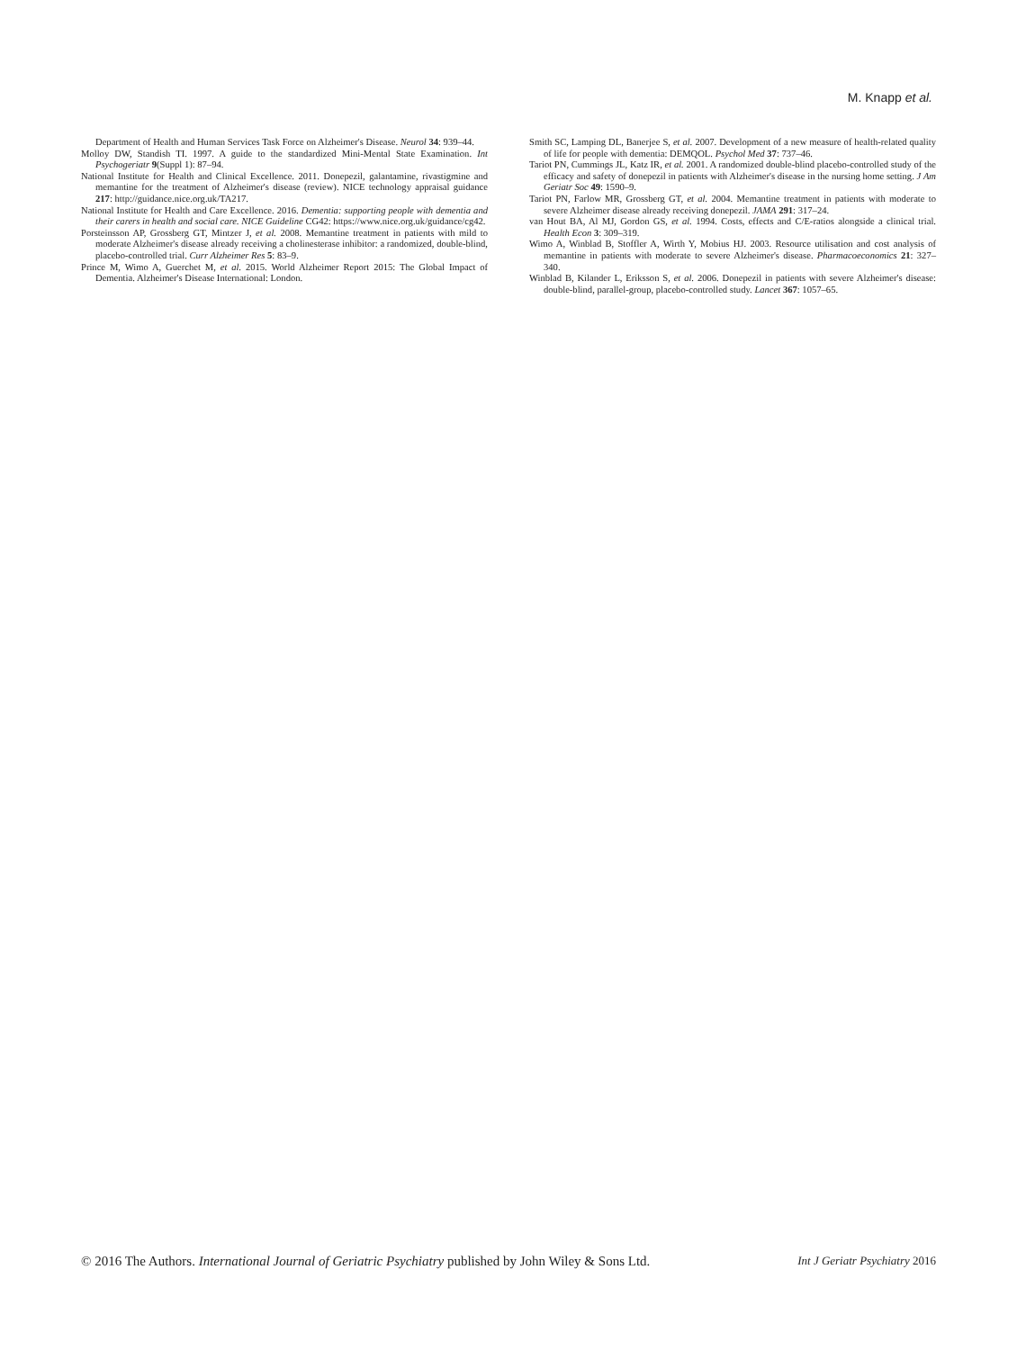M. Knapp et al.
Department of Health and Human Services Task Force on Alzheimer's Disease. Neurol 34: 939–44.
Molloy DW, Standish TI. 1997. A guide to the standardized Mini-Mental State Examination. Int Psychogeriatr 9(Suppl 1): 87–94.
National Institute for Health and Clinical Excellence. 2011. Donepezil, galantamine, rivastigmine and memantine for the treatment of Alzheimer's disease (review). NICE technology appraisal guidance 217: http://guidance.nice.org.uk/TA217.
National Institute for Health and Care Excellence. 2016. Dementia: supporting people with dementia and their carers in health and social care. NICE Guideline CG42: https://www.nice.org.uk/guidance/cg42.
Porsteinsson AP, Grossberg GT, Mintzer J, et al. 2008. Memantine treatment in patients with mild to moderate Alzheimer's disease already receiving a cholinesterase inhibitor: a randomized, double-blind, placebo-controlled trial. Curr Alzheimer Res 5: 83–9.
Prince M, Wimo A, Guerchet M, et al. 2015. World Alzheimer Report 2015: The Global Impact of Dementia. Alzheimer's Disease International: London.
Smith SC, Lamping DL, Banerjee S, et al. 2007. Development of a new measure of health-related quality of life for people with dementia: DEMQOL. Psychol Med 37: 737–46.
Tariot PN, Cummings JL, Katz IR, et al. 2001. A randomized double-blind placebo-controlled study of the efficacy and safety of donepezil in patients with Alzheimer's disease in the nursing home setting. J Am Geriatr Soc 49: 1590–9.
Tariot PN, Farlow MR, Grossberg GT, et al. 2004. Memantine treatment in patients with moderate to severe Alzheimer disease already receiving donepezil. JAMA 291: 317–24.
van Hout BA, Al MJ, Gordon GS, et al. 1994. Costs, effects and C/E-ratios alongside a clinical trial. Health Econ 3: 309–319.
Wimo A, Winblad B, Stoffler A, Wirth Y, Mobius HJ. 2003. Resource utilisation and cost analysis of memantine in patients with moderate to severe Alzheimer's disease. Pharmacoeconomics 21: 327–340.
Winblad B, Kilander L, Eriksson S, et al. 2006. Donepezil in patients with severe Alzheimer's disease: double-blind, parallel-group, placebo-controlled study. Lancet 367: 1057–65.
© 2016 The Authors. International Journal of Geriatric Psychiatry published by John Wiley & Sons Ltd. Int J Geriatr Psychiatry 2016